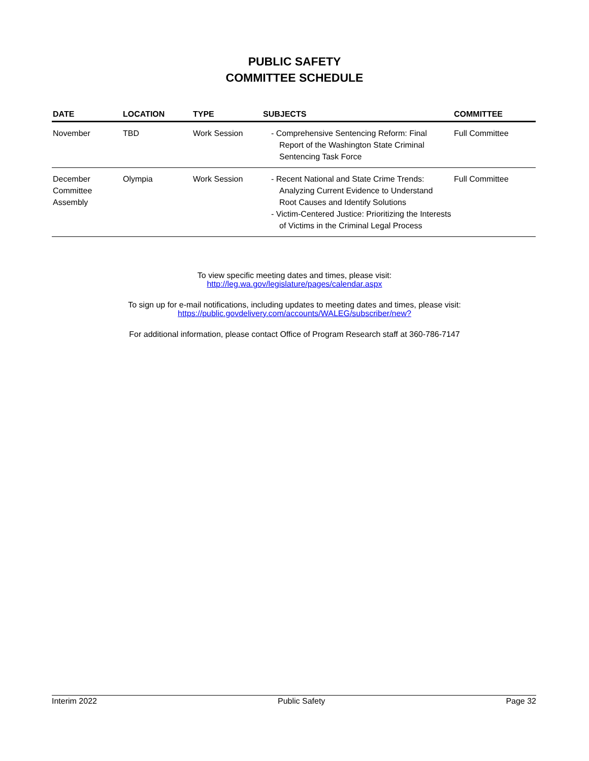PUBLIC SAFETY
COMMITTEE SCHEDULE
| DATE | LOCATION | TYPE | SUBJECTS | COMMITTEE |
| --- | --- | --- | --- | --- |
| November | TBD | Work Session | - Comprehensive Sentencing Reform: Final Report of the Washington State Criminal Sentencing Task Force | Full Committee |
| December Committee Assembly | Olympia | Work Session | - Recent National and State Crime Trends: Analyzing Current Evidence to Understand Root Causes and Identify Solutions - Victim-Centered Justice: Prioritizing the Interests of Victims in the Criminal Legal Process | Full Committee |
To view specific meeting dates and times, please visit:
http://leg.wa.gov/legislature/pages/calendar.aspx
To sign up for e-mail notifications, including updates to meeting dates and times, please visit:
https://public.govdelivery.com/accounts/WALEG/subscriber/new?
For additional information, please contact Office of Program Research staff at 360-786-7147
Interim 2022 Public Safety Page 32